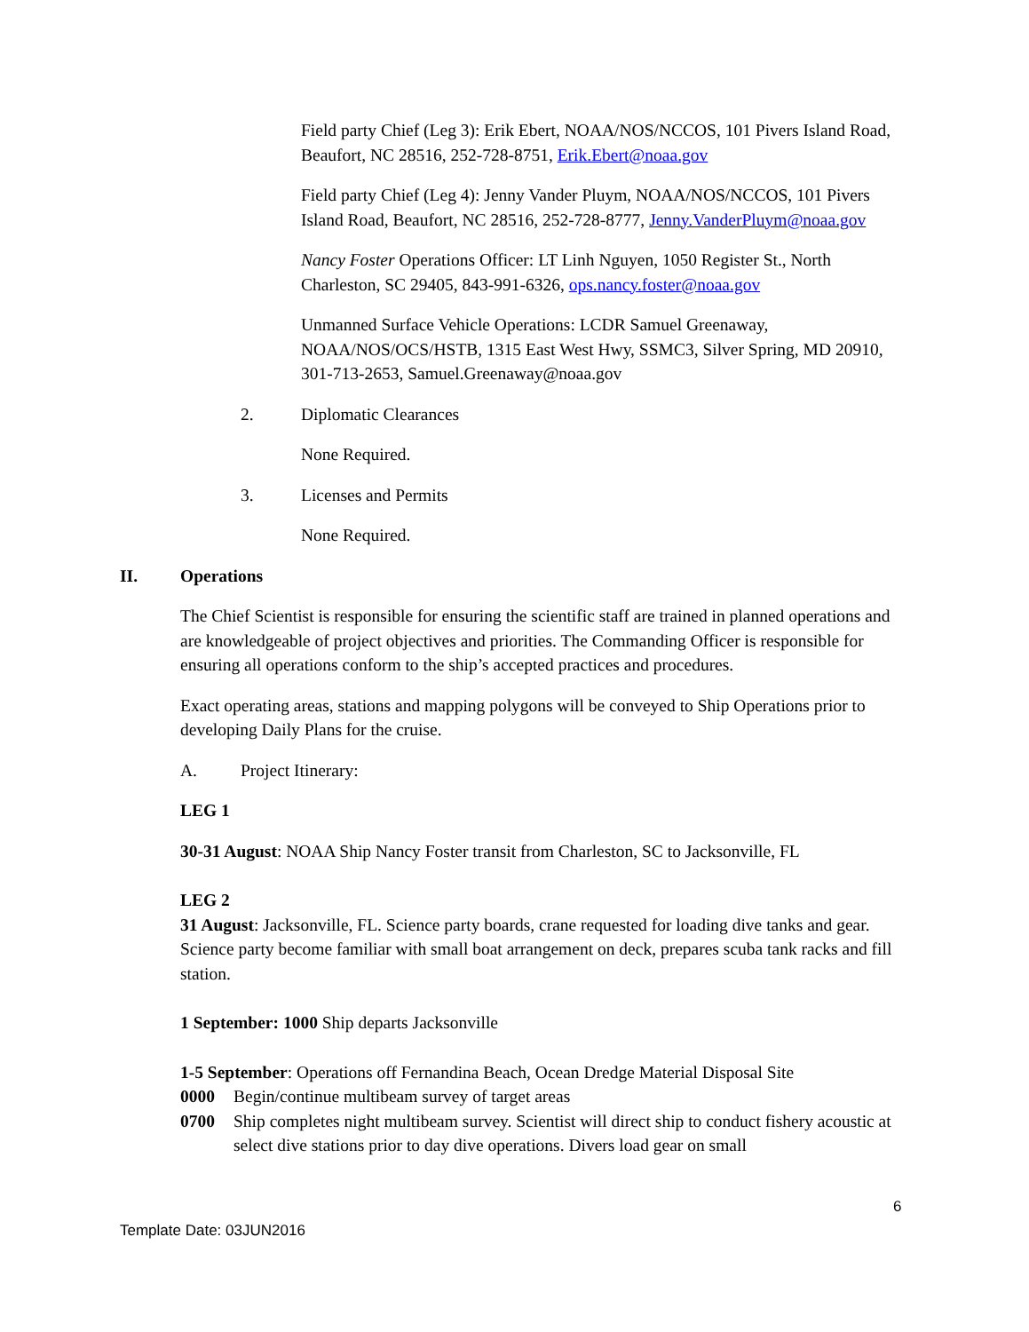Field party Chief (Leg 3): Erik Ebert, NOAA/NOS/NCCOS, 101 Pivers Island Road, Beaufort, NC 28516, 252-728-8751, Erik.Ebert@noaa.gov
Field party Chief (Leg 4): Jenny Vander Pluym, NOAA/NOS/NCCOS, 101 Pivers Island Road, Beaufort, NC 28516, 252-728-8777, Jenny.VanderPluym@noaa.gov
Nancy Foster Operations Officer: LT Linh Nguyen, 1050 Register St., North Charleston, SC 29405, 843-991-6326, ops.nancy.foster@noaa.gov
Unmanned Surface Vehicle Operations: LCDR Samuel Greenaway, NOAA/NOS/OCS/HSTB, 1315 East West Hwy, SSMC3, Silver Spring, MD 20910, 301-713-2653, Samuel.Greenaway@noaa.gov
2. Diplomatic Clearances
None Required.
3. Licenses and Permits
None Required.
II. Operations
The Chief Scientist is responsible for ensuring the scientific staff are trained in planned operations and are knowledgeable of project objectives and priorities. The Commanding Officer is responsible for ensuring all operations conform to the ship’s accepted practices and procedures.
Exact operating areas, stations and mapping polygons will be conveyed to Ship Operations prior to developing Daily Plans for the cruise.
A. Project Itinerary:
LEG 1
30-31 August: NOAA Ship Nancy Foster transit from Charleston, SC to Jacksonville, FL
LEG 2
31 August: Jacksonville, FL. Science party boards, crane requested for loading dive tanks and gear. Science party become familiar with small boat arrangement on deck, prepares scuba tank racks and fill station.
1 September: 1000 Ship departs Jacksonville
1-5 September: Operations off Fernandina Beach, Ocean Dredge Material Disposal Site
0000 Begin/continue multibeam survey of target areas
0700 Ship completes night multibeam survey. Scientist will direct ship to conduct fishery acoustic at select dive stations prior to day dive operations. Divers load gear on small
6
Template Date: 03JUN2016